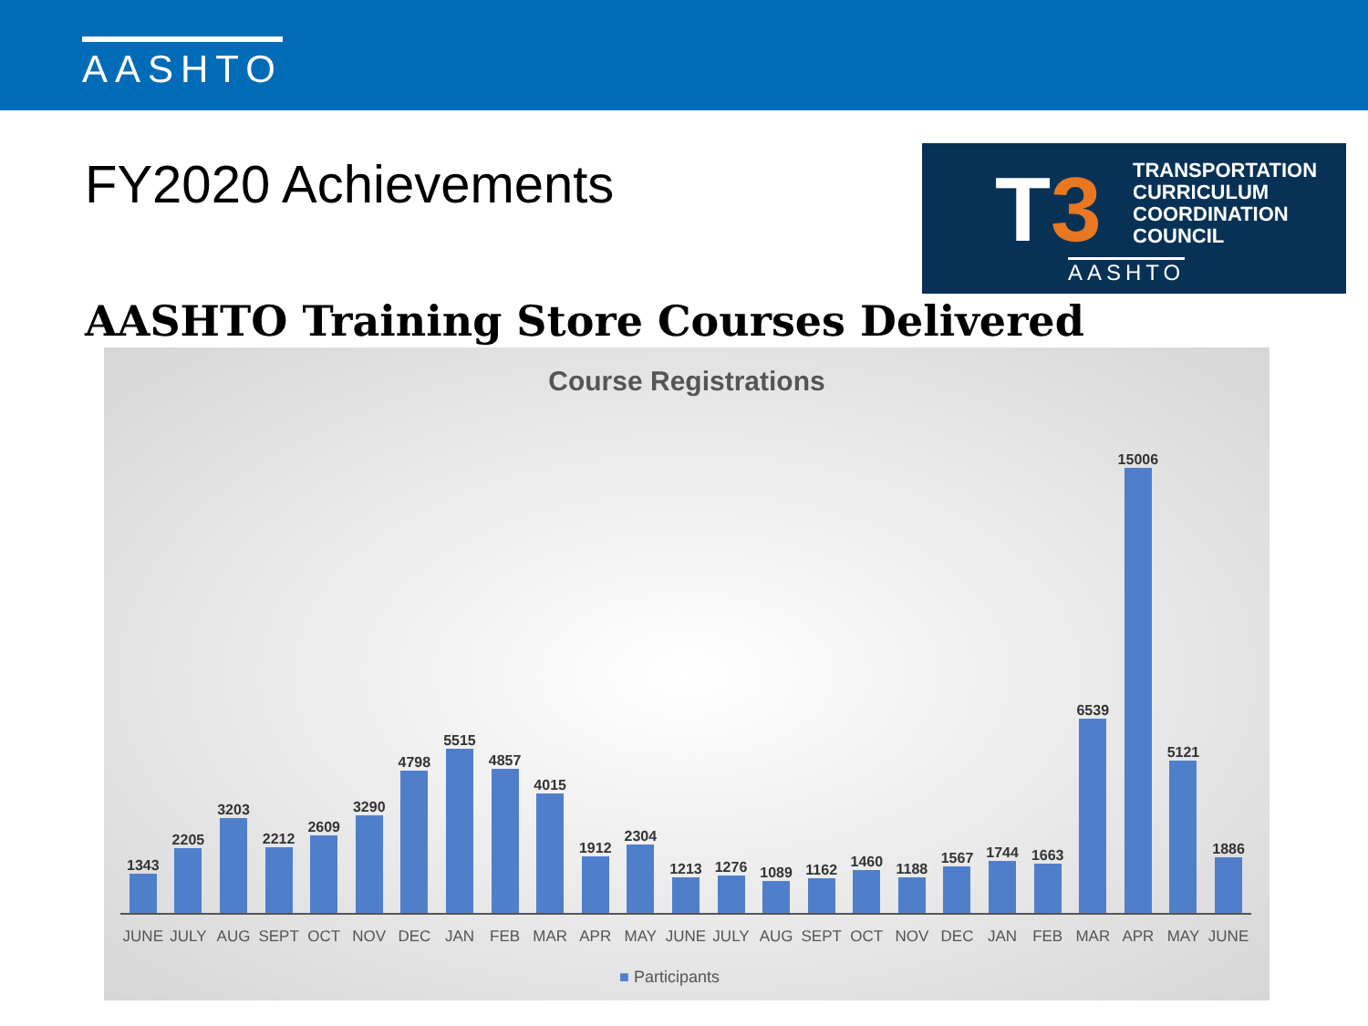AASHTO
FY2020 Achievements
T3
TRANSPORTATION
CURRICULUM
COORDINATION
COUNCIL
AASHTO
AASHTO Training Store Courses Delivered
Course Registrations
1343
JUNE
2205
JULY
3203
AUG
2212
SEPT
2609
OCT
3290
NOV
4798
DEC
5515
JAN
4857
FEB
4015
MAR
1912
APR
2304
MAY
1213
JUNE
1276
JULY
1089
AUG
1162
SEPT
1460
OCT
1188
NOV
1567
DEC
1744
JAN
1663
FEB
6539
MAR
15006
APR
5121
MAY
1886
JUNE
■ Participants